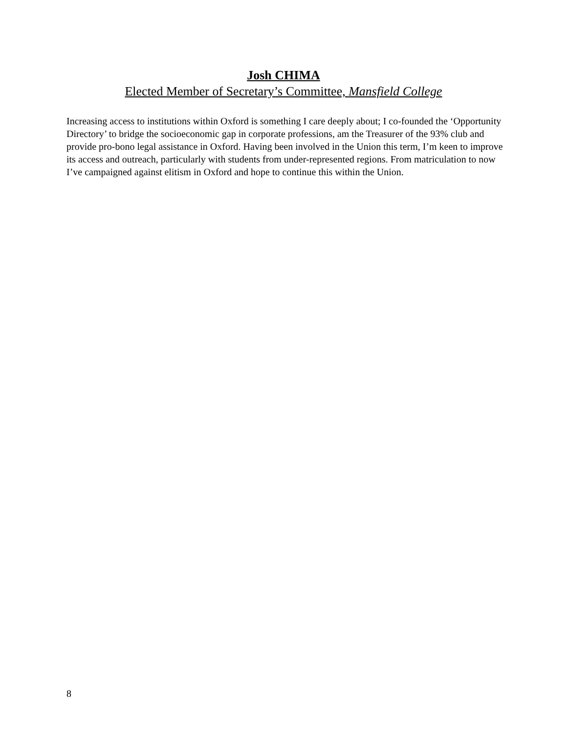Josh CHIMA
Elected Member of Secretary’s Committee, Mansfield College
Increasing access to institutions within Oxford is something I care deeply about; I co-founded the ‘Opportunity Directory’ to bridge the socioeconomic gap in corporate professions, am the Treasurer of the 93% club and provide pro-bono legal assistance in Oxford. Having been involved in the Union this term, I’m keen to improve its access and outreach, particularly with students from under-represented regions. From matriculation to now I’ve campaigned against elitism in Oxford and hope to continue this within the Union.
8